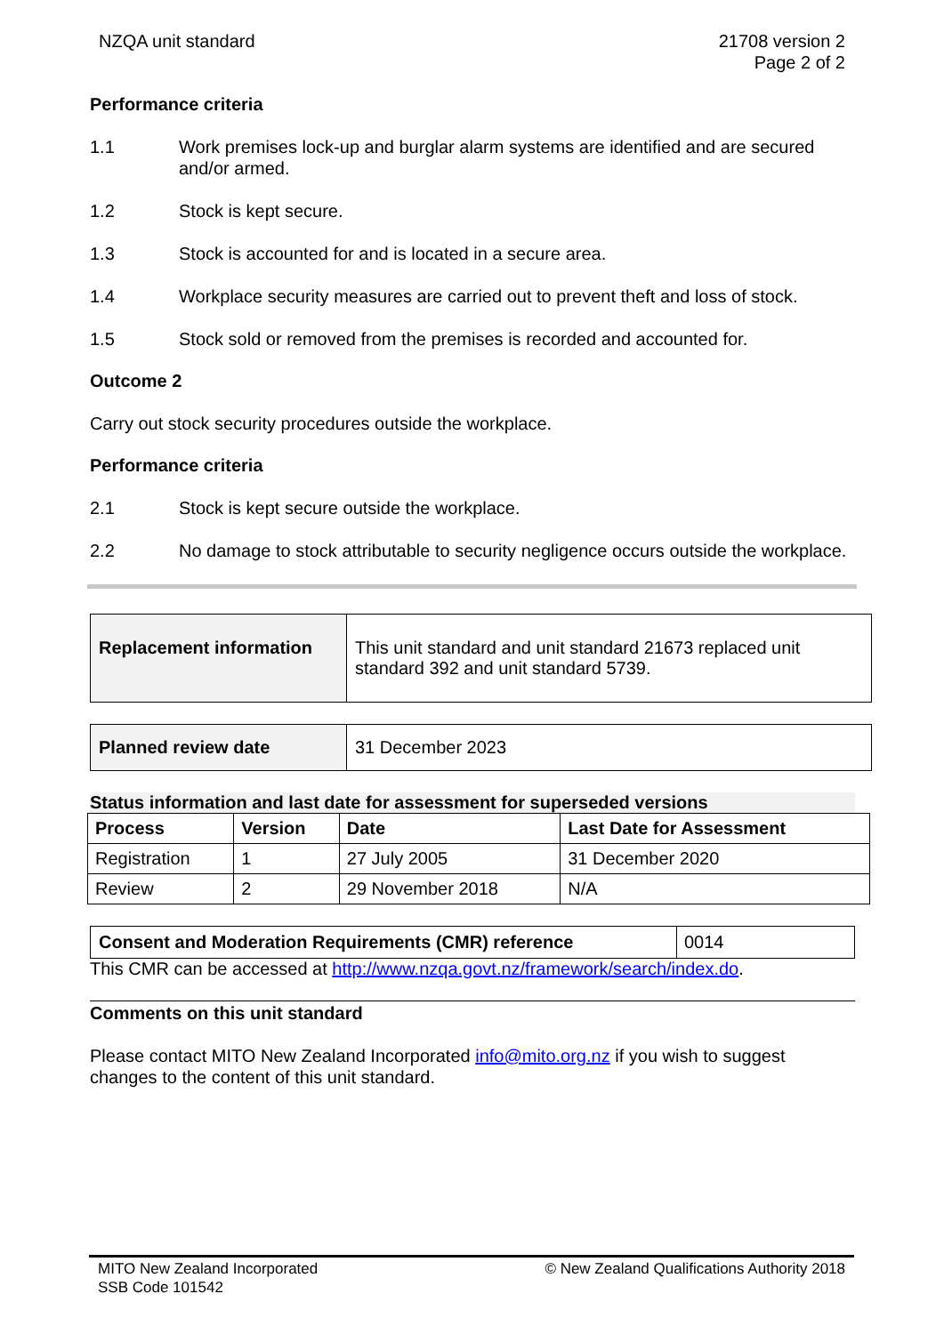NZQA unit standard 21708 version 2
Page 2 of 2
Performance criteria
1.1 Work premises lock-up and burglar alarm systems are identified and are secured and/or armed.
1.2 Stock is kept secure.
1.3 Stock is accounted for and is located in a secure area.
1.4 Workplace security measures are carried out to prevent theft and loss of stock.
1.5 Stock sold or removed from the premises is recorded and accounted for.
Outcome 2
Carry out stock security procedures outside the workplace.
Performance criteria
2.1 Stock is kept secure outside the workplace.
2.2 No damage to stock attributable to security negligence occurs outside the workplace.
| Replacement information | This unit standard and unit standard 21673 replaced unit standard 392 and unit standard 5739. |
| Planned review date | 31 December 2023 |
Status information and last date for assessment for superseded versions
| Process | Version | Date | Last Date for Assessment |
| --- | --- | --- | --- |
| Registration | 1 | 27 July 2005 | 31 December 2020 |
| Review | 2 | 29 November 2018 | N/A |
| Consent and Moderation Requirements (CMR) reference | 0014 |
This CMR can be accessed at http://www.nzqa.govt.nz/framework/search/index.do.
Comments on this unit standard
Please contact MITO New Zealand Incorporated info@mito.org.nz if you wish to suggest changes to the content of this unit standard.
MITO New Zealand Incorporated
SSB Code 101542
© New Zealand Qualifications Authority 2018